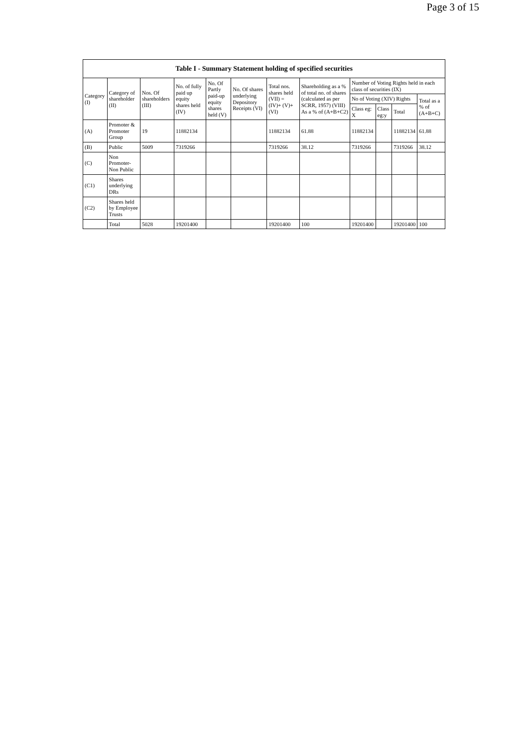Page 3 of 15
Table I - Summary Statement holding of specified securities
| Category (I) | Category of shareholder (II) | Nos. Of shareholders (III) | No. of fully paid up equity shares held (IV) | No. Of Partly paid-up equity shares held (V) | No. Of shares underlying Depository Receipts (VI) | Total nos. shares held (VII) = (IV)+ (V)+ (VI) | Shareholding as a % of total no. of shares (calculated as per SCRR, 1957) (VIII) As a % of (A+B+C2) | Number of Voting Rights held in each class of securities (IX) | | | |
| --- | --- | --- | --- | --- | --- | --- | --- | --- | --- | --- | --- |
| | | | | | | | | No of Voting (XIV) Rights | | | Total as a % of (A+B+C) |
| | | | | | | | | Class eg: X | Class eg:y | Total | |
| (A) | Promoter & Promoter Group | 19 | 11882134 | | | 11882134 | 61.88 | 11882134 | | 11882134 | 61.88 |
| (B) | Public | 5009 | 7319266 | | | 7319266 | 38.12 | 7319266 | | 7319266 | 38.12 |
| (C) | Non Promoter- Non Public | | | | | | | | | | |
| (C1) | Shares underlying DRs | | | | | | | | | | |
| (C2) | Shares held by Employee Trusts | | | | | | | | | | |
| | Total | 5028 | 19201400 | | | 19201400 | 100 | 19201400 | | 19201400 | 100 |